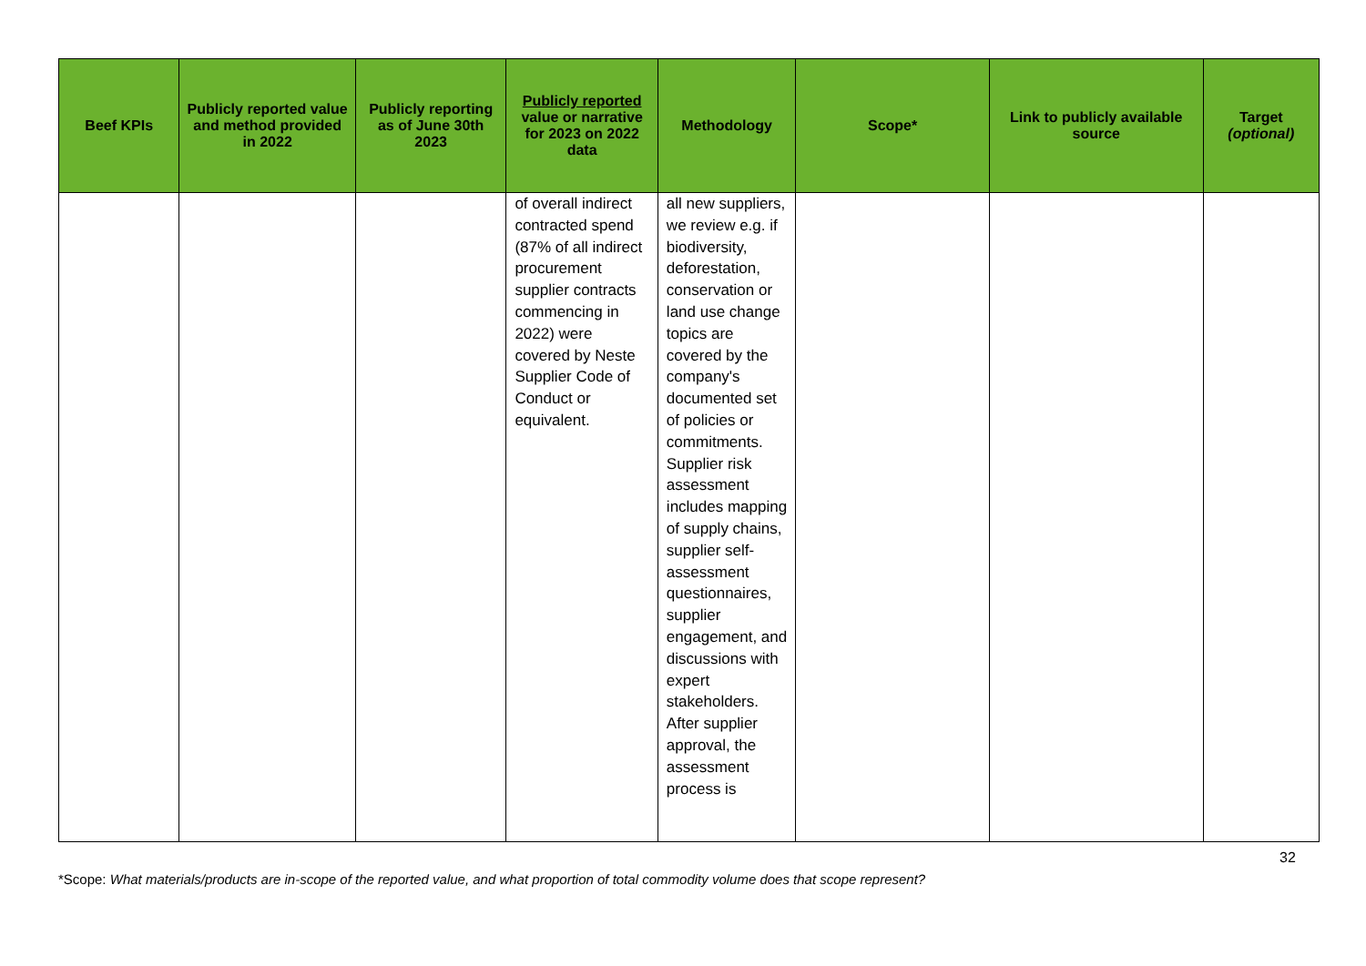| Beef KPIs | Publicly reported value and method provided in 2022 | Publicly reporting as of June 30th 2023 | Publicly reported value or narrative for 2023 on 2022 data | Methodology | Scope* | Link to publicly available source | Target (optional) |
| --- | --- | --- | --- | --- | --- | --- | --- |
| | | | of overall indirect contracted spend (87% of all indirect procurement supplier contracts commencing in 2022) were covered by Neste Supplier Code of Conduct or equivalent. | all new suppliers, we review e.g. if biodiversity, deforestation, conservation or land use change topics are covered by the company's documented set of policies or commitments. Supplier risk assessment includes mapping of supply chains, supplier self-assessment questionnaires, supplier engagement, and discussions with expert stakeholders. After supplier approval, the assessment process is | | | |
32
*Scope: What materials/products are in-scope of the reported value, and what proportion of total commodity volume does that scope represent?